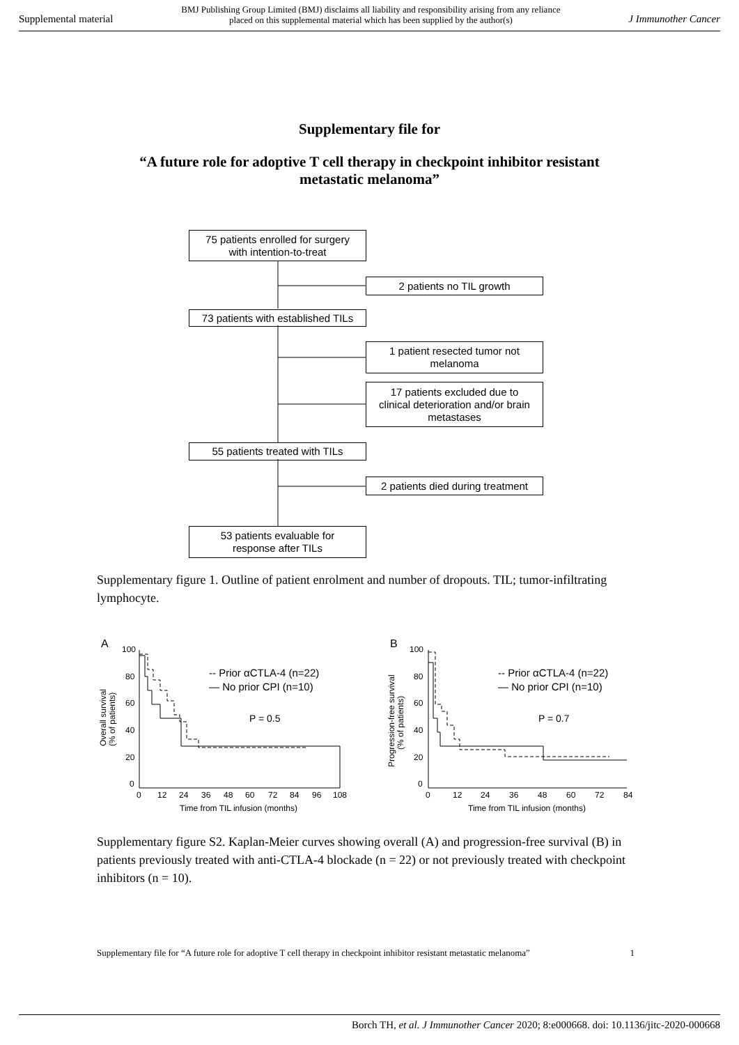Supplemental material BMJ Publishing Group Limited (BMJ) disclaims all liability and responsibility arising from any reliance
placed on this supplemental material which has been supplied by the author(s) J Immunother Cancer
Supplementary file for
“A future role for adoptive T cell therapy in checkpoint inhibitor resistant
metastatic melanoma”
75 patients enrolled for surgery
with intention-to-treat
2 patients no TIL growth
73 patients with established TILs
1 patient resected tumor not
melanoma
17 patients excluded due to
clinical deterioration and/or brain
metastases
55 patients treated with TILs
2 patients died during treatment
53 patients evaluable for
response after TILs
Supplementary figure 1. Outline of patient enrolment and number of dropouts. TIL; tumor-infiltrating lymphocyte.
A
100
80
60
40
20
0
0
12
24
36
48
60
72
84
96
108
Time from TIL infusion (months)
Overall survival
(% of patients)
-- Prior αCTLA-4 (n=22)
— No prior CPI (n=10)
P = 0.5
B
100
80
60
40
20
0
0
12
24
36
48
60
72
84
Time from TIL infusion (months)
Progression-free survival
(% of patients)
-- Prior αCTLA-4 (n=22)
— No prior CPI (n=10)
P = 0.7
Supplementary figure S2. Kaplan-Meier curves showing overall (A) and progression-free survival (B) in patients previously treated with anti-CTLA-4 blockade (n = 22) or not previously treated with checkpoint inhibitors (n = 10).
Supplementary file for “A future role for adoptive T cell therapy in checkpoint inhibitor resistant metastatic melanoma” 1
Borch TH, et al. J Immunother Cancer 2020; 8:e000668. doi: 10.1136/jitc-2020-000668